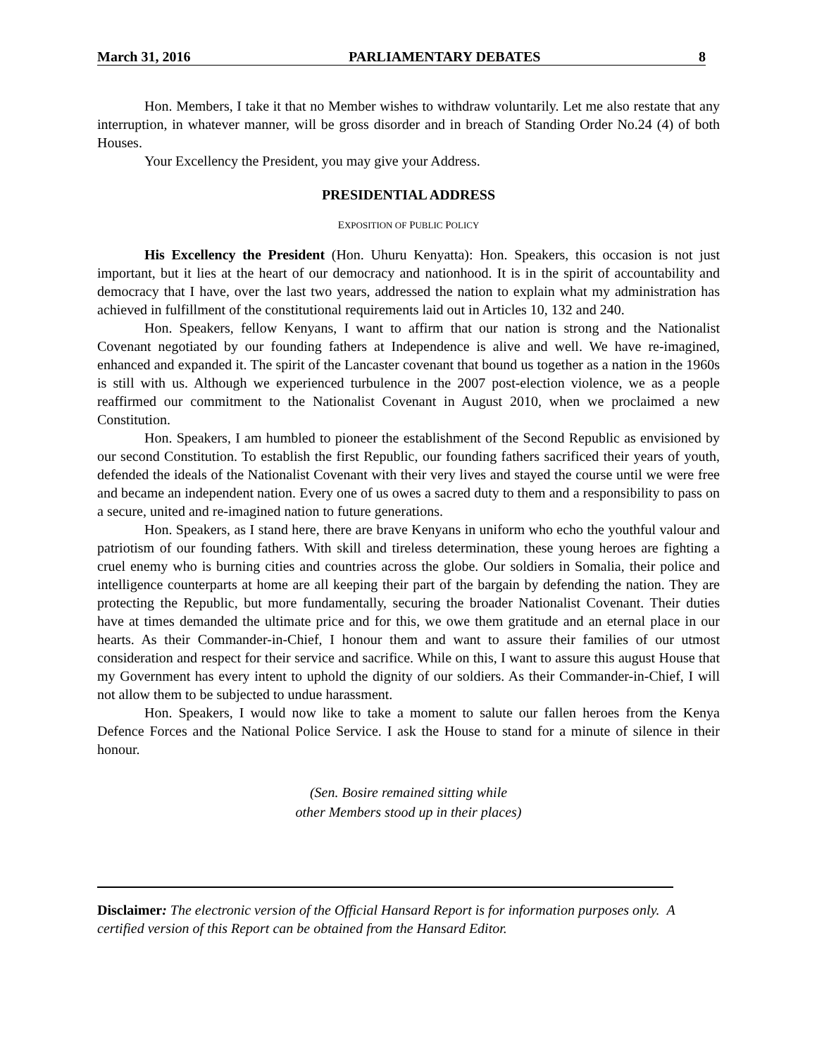March 31, 2016 PARLIAMENTARY DEBATES 8
Hon. Members, I take it that no Member wishes to withdraw voluntarily. Let me also restate that any interruption, in whatever manner, will be gross disorder and in breach of Standing Order No.24 (4) of both Houses.
Your Excellency the President, you may give your Address.
PRESIDENTIAL ADDRESS
EXPOSITION OF PUBLIC POLICY
His Excellency the President (Hon. Uhuru Kenyatta): Hon. Speakers, this occasion is not just important, but it lies at the heart of our democracy and nationhood. It is in the spirit of accountability and democracy that I have, over the last two years, addressed the nation to explain what my administration has achieved in fulfillment of the constitutional requirements laid out in Articles 10, 132 and 240.
Hon. Speakers, fellow Kenyans, I want to affirm that our nation is strong and the Nationalist Covenant negotiated by our founding fathers at Independence is alive and well. We have re-imagined, enhanced and expanded it. The spirit of the Lancaster covenant that bound us together as a nation in the 1960s is still with us. Although we experienced turbulence in the 2007 post-election violence, we as a people reaffirmed our commitment to the Nationalist Covenant in August 2010, when we proclaimed a new Constitution.
Hon. Speakers, I am humbled to pioneer the establishment of the Second Republic as envisioned by our second Constitution. To establish the first Republic, our founding fathers sacrificed their years of youth, defended the ideals of the Nationalist Covenant with their very lives and stayed the course until we were free and became an independent nation. Every one of us owes a sacred duty to them and a responsibility to pass on a secure, united and re-imagined nation to future generations.
Hon. Speakers, as I stand here, there are brave Kenyans in uniform who echo the youthful valour and patriotism of our founding fathers. With skill and tireless determination, these young heroes are fighting a cruel enemy who is burning cities and countries across the globe. Our soldiers in Somalia, their police and intelligence counterparts at home are all keeping their part of the bargain by defending the nation. They are protecting the Republic, but more fundamentally, securing the broader Nationalist Covenant. Their duties have at times demanded the ultimate price and for this, we owe them gratitude and an eternal place in our hearts. As their Commander-in-Chief, I honour them and want to assure their families of our utmost consideration and respect for their service and sacrifice. While on this, I want to assure this august House that my Government has every intent to uphold the dignity of our soldiers. As their Commander-in-Chief, I will not allow them to be subjected to undue harassment.
Hon. Speakers, I would now like to take a moment to salute our fallen heroes from the Kenya Defence Forces and the National Police Service. I ask the House to stand for a minute of silence in their honour.
(Sen. Bosire remained sitting while
other Members stood up in their places)
Disclaimer: The electronic version of the Official Hansard Report is for information purposes only. A certified version of this Report can be obtained from the Hansard Editor.